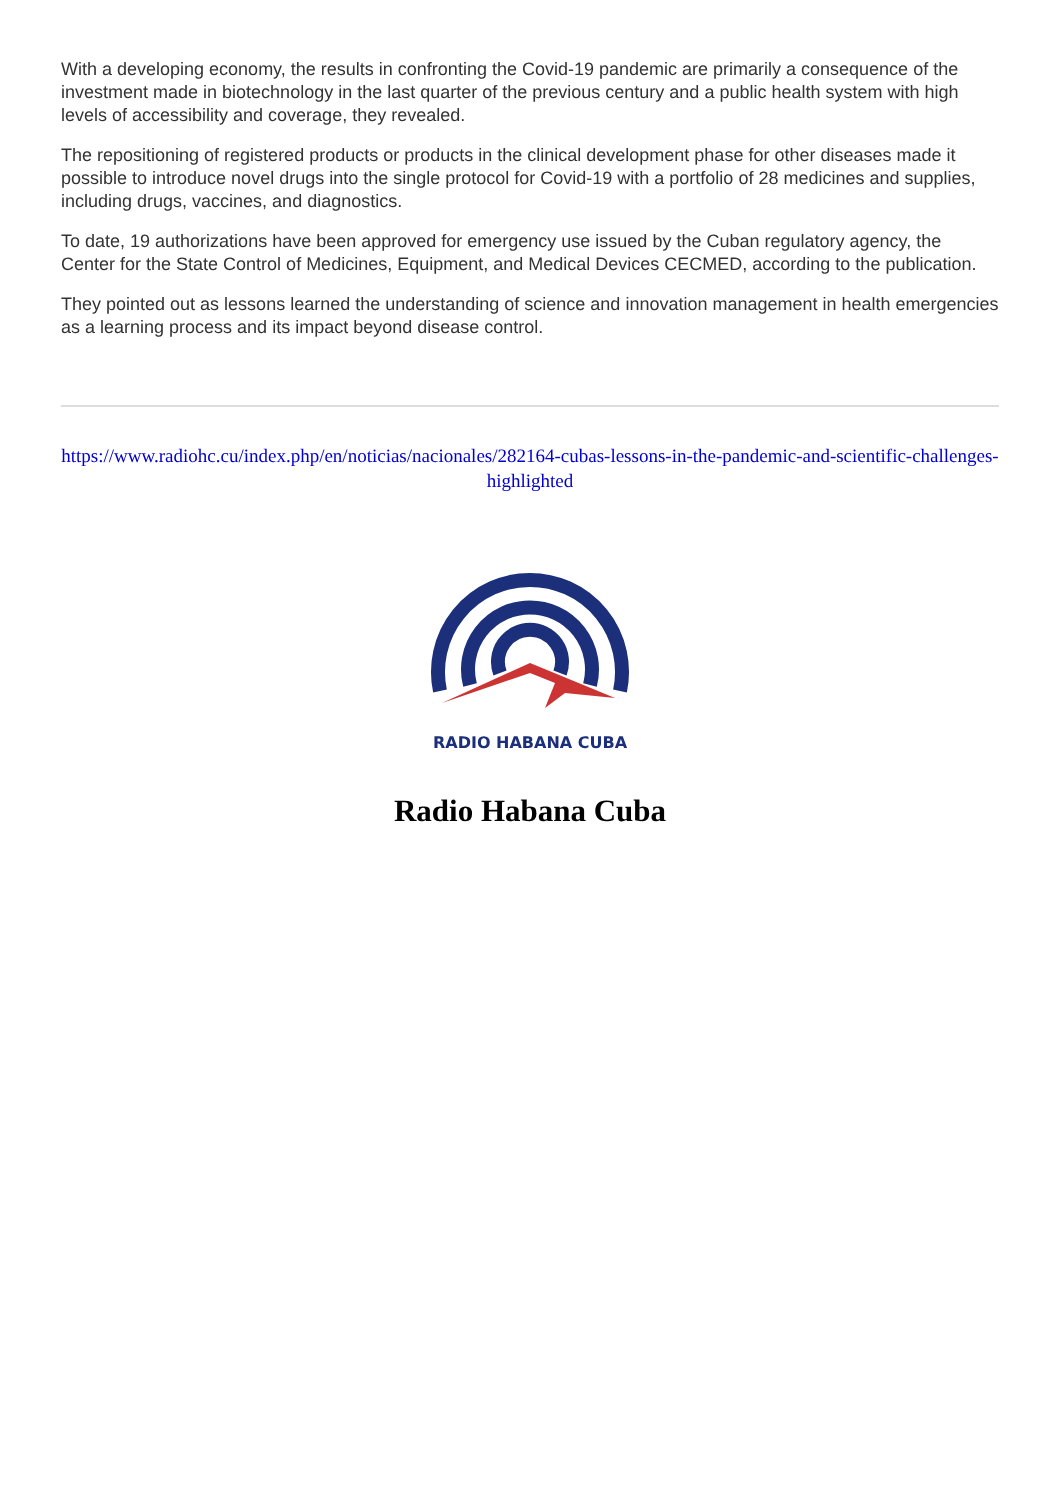With a developing economy, the results in confronting the Covid-19 pandemic are primarily a consequence of the investment made in biotechnology in the last quarter of the previous century and a public health system with high levels of accessibility and coverage, they revealed.
The repositioning of registered products or products in the clinical development phase for other diseases made it possible to introduce novel drugs into the single protocol for Covid-19 with a portfolio of 28 medicines and supplies, including drugs, vaccines, and diagnostics.
To date, 19 authorizations have been approved for emergency use issued by the Cuban regulatory agency, the Center for the State Control of Medicines, Equipment, and Medical Devices CECMED, according to the publication.
They pointed out as lessons learned the understanding of science and innovation management in health emergencies as a learning process and its impact beyond disease control.
https://www.radiohc.cu/index.php/en/noticias/nacionales/282164-cubas-lessons-in-the-pandemic-and-scientific-challenges-highlighted
RADIO HABANA CUBA
Radio Habana Cuba